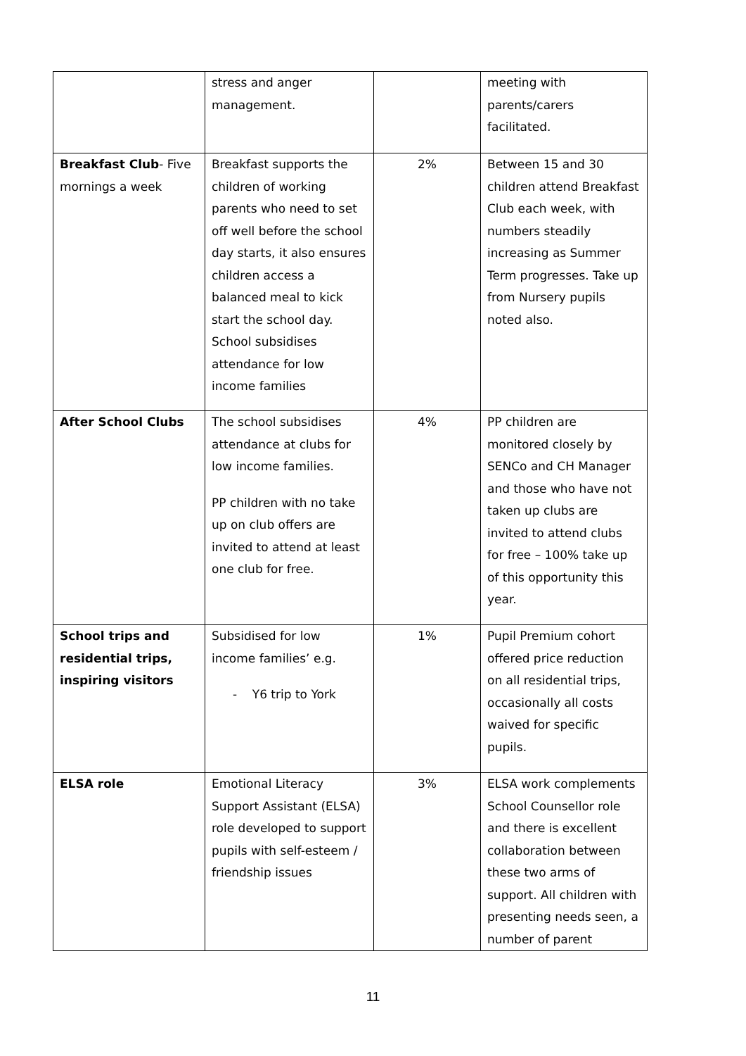| | stress and anger management. | | meeting with parents/carers facilitated. |
| Breakfast Club - Five mornings a week | Breakfast supports the children of working parents who need to set off well before the school day starts, it also ensures children access a balanced meal to kick start the school day. School subsidises attendance for low income families | 2% | Between 15 and 30 children attend Breakfast Club each week, with numbers steadily increasing as Summer Term progresses. Take up from Nursery pupils noted also. |
| After School Clubs | The school subsidises attendance at clubs for low income families. PP children with no take up on club offers are invited to attend at least one club for free. | 4% | PP children are monitored closely by SENCo and CH Manager and those who have not taken up clubs are invited to attend clubs for free – 100% take up of this opportunity this year. |
| School trips and residential trips, inspiring visitors | Subsidised for low income families’ e.g. - Y6 trip to York | 1% | Pupil Premium cohort offered price reduction on all residential trips, occasionally all costs waived for specific pupils. |
| ELSA role | Emotional Literacy Support Assistant (ELSA) role developed to support pupils with self-esteem / friendship issues | 3% | ELSA work complements School Counsellor role and there is excellent collaboration between these two arms of support. All children with presenting needs seen, a number of parent |
11